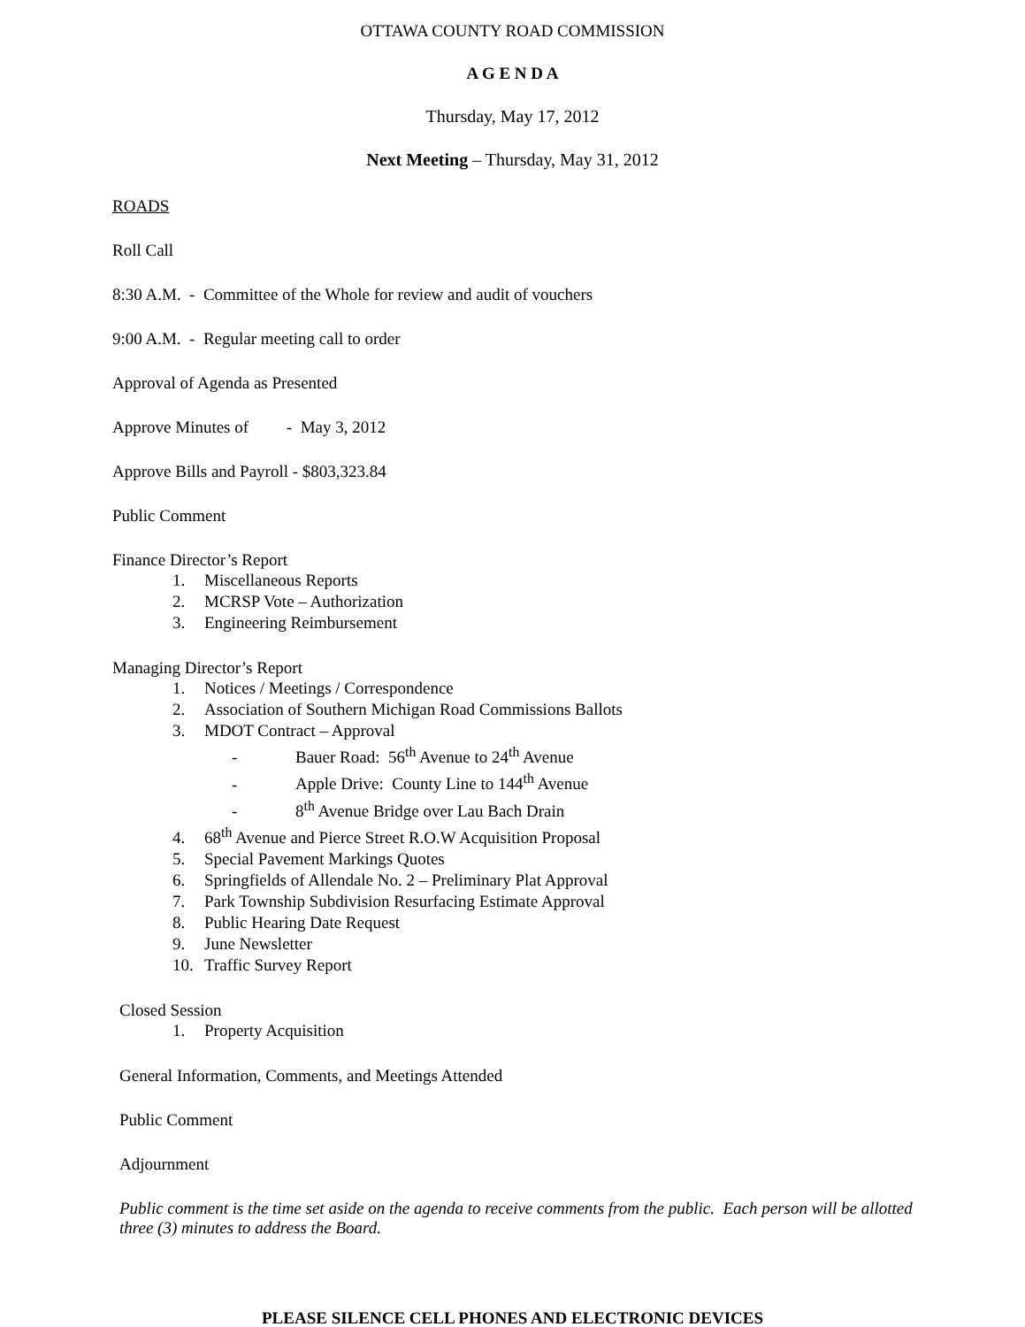OTTAWA COUNTY ROAD COMMISSION
A G E N D A
Thursday, May 17, 2012
Next Meeting – Thursday, May 31, 2012
ROADS
Roll Call
8:30 A.M. - Committee of the Whole for review and audit of vouchers
9:00 A.M. - Regular meeting call to order
Approval of Agenda as Presented
Approve Minutes of - May 3, 2012
Approve Bills and Payroll - $803,323.84
Public Comment
Finance Director’s Report
1. Miscellaneous Reports
2. MCRSP Vote – Authorization
3. Engineering Reimbursement
Managing Director’s Report
1. Notices / Meetings / Correspondence
2. Association of Southern Michigan Road Commissions Ballots
3. MDOT Contract – Approval
- Bauer Road: 56<sup>th</sup> Avenue to 24<sup>th</sup> Avenue
- Apple Drive: County Line to 144<sup>th</sup> Avenue
- 8<sup>th</sup> Avenue Bridge over Lau Bach Drain
4. 68<sup>th</sup> Avenue and Pierce Street R.O.W Acquisition Proposal
5. Special Pavement Markings Quotes
6. Springfields of Allendale No. 2 – Preliminary Plat Approval
7. Park Township Subdivision Resurfacing Estimate Approval
8. Public Hearing Date Request
9. June Newsletter
10. Traffic Survey Report
Closed Session
1. Property Acquisition
General Information, Comments, and Meetings Attended
Public Comment
Adjournment
Public comment is the time set aside on the agenda to receive comments from the public. Each person will be allotted three (3) minutes to address the Board.
PLEASE SILENCE CELL PHONES AND ELECTRONIC DEVICES